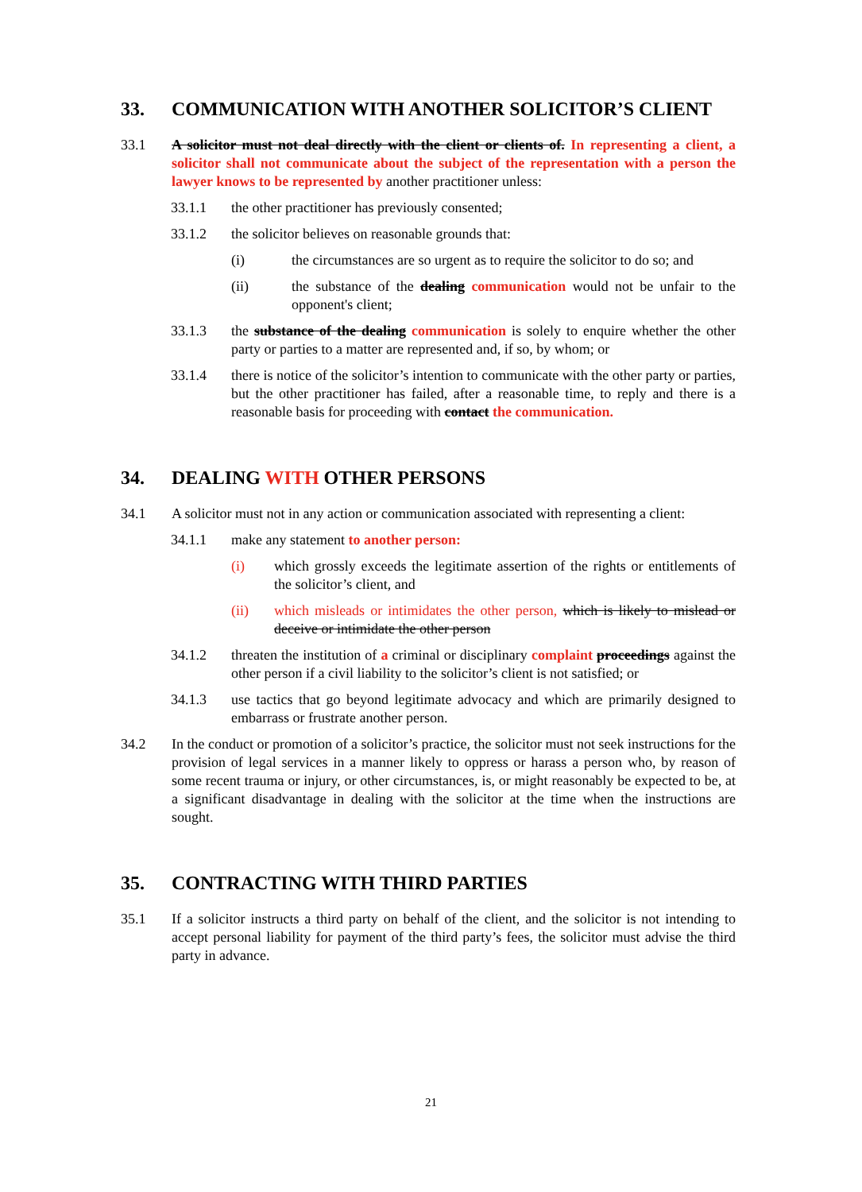33. COMMUNICATION WITH ANOTHER SOLICITOR’S CLIENT
33.1 A solicitor must not deal directly with the client or clients of. In representing a client, a solicitor shall not communicate about the subject of the representation with a person the lawyer knows to be represented by another practitioner unless:
33.1.1 the other practitioner has previously consented;
33.1.2 the solicitor believes on reasonable grounds that:
(i) the circumstances are so urgent as to require the solicitor to do so; and
(ii) the substance of the dealing communication would not be unfair to the opponent's client;
33.1.3 the substance of the dealing communication is solely to enquire whether the other party or parties to a matter are represented and, if so, by whom; or
33.1.4 there is notice of the solicitor’s intention to communicate with the other party or parties, but the other practitioner has failed, after a reasonable time, to reply and there is a reasonable basis for proceeding with contact the communication.
34. DEALING WITH OTHER PERSONS
34.1 A solicitor must not in any action or communication associated with representing a client:
34.1.1 make any statement to another person:
(i) which grossly exceeds the legitimate assertion of the rights or entitlements of the solicitor’s client, and
(ii) which misleads or intimidates the other person, which is likely to mislead or deceive or intimidate the other person
34.1.2 threaten the institution of a criminal or disciplinary complaint proceedings against the other person if a civil liability to the solicitor’s client is not satisfied; or
34.1.3 use tactics that go beyond legitimate advocacy and which are primarily designed to embarrass or frustrate another person.
34.2 In the conduct or promotion of a solicitor’s practice, the solicitor must not seek instructions for the provision of legal services in a manner likely to oppress or harass a person who, by reason of some recent trauma or injury, or other circumstances, is, or might reasonably be expected to be, at a significant disadvantage in dealing with the solicitor at the time when the instructions are sought.
35. CONTRACTING WITH THIRD PARTIES
35.1 If a solicitor instructs a third party on behalf of the client, and the solicitor is not intending to accept personal liability for payment of the third party’s fees, the solicitor must advise the third party in advance.
21